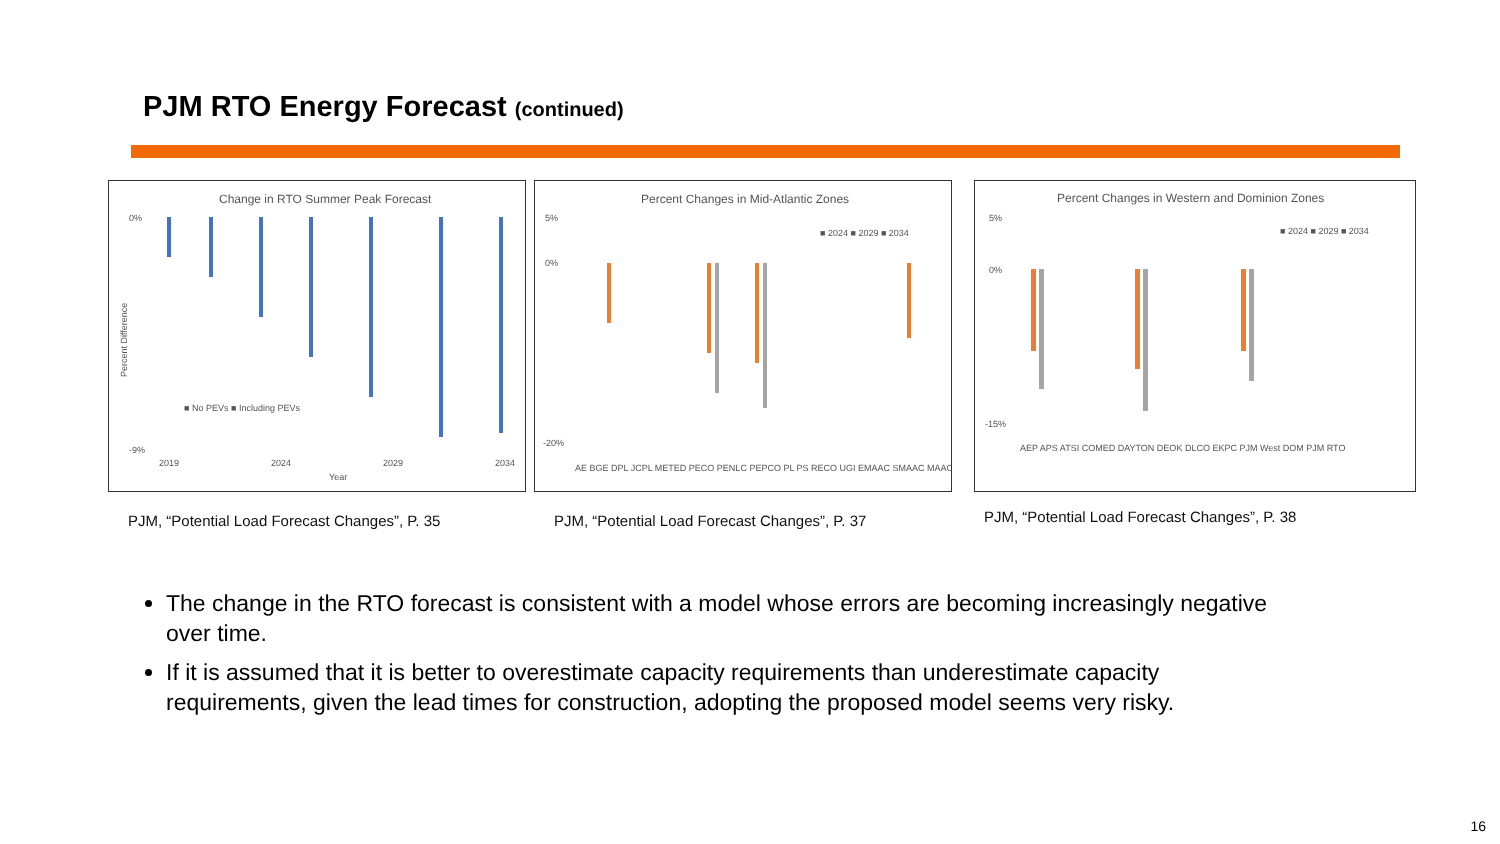PJM RTO Energy Forecast (continued)
Change in RTO Summer Peak Forecast
0%
-9%
Percent Difference
■ No PEVs ■ Including PEVs
2019
2024
2029
2034
Year
PJM, “Potential Load Forecast Changes”, P. 35
Percent Changes in Mid-Atlantic Zones
■ 2024 ■ 2029 ■ 2034
5%
0%
-20%
AE BGE DPL JCPL METED PECO PENLC PEPCO PL PS RECO UGI EMAAC SMAAC MAAC
PJM, “Potential Load Forecast Changes”, P. 37
Percent Changes in Western and Dominion Zones
■ 2024 ■ 2029 ■ 2034
5%
0%
-15%
AEP APS ATSI COMED DAYTON DEOK DLCO EKPC PJM West DOM PJM RTO
PJM, “Potential Load Forecast Changes”, P. 38
The change in the RTO forecast is consistent with a model whose errors are becoming increasingly negative over time.
If it is assumed that it is better to overestimate capacity requirements than underestimate capacity requirements, given the lead times for construction, adopting the proposed model seems very risky.
16